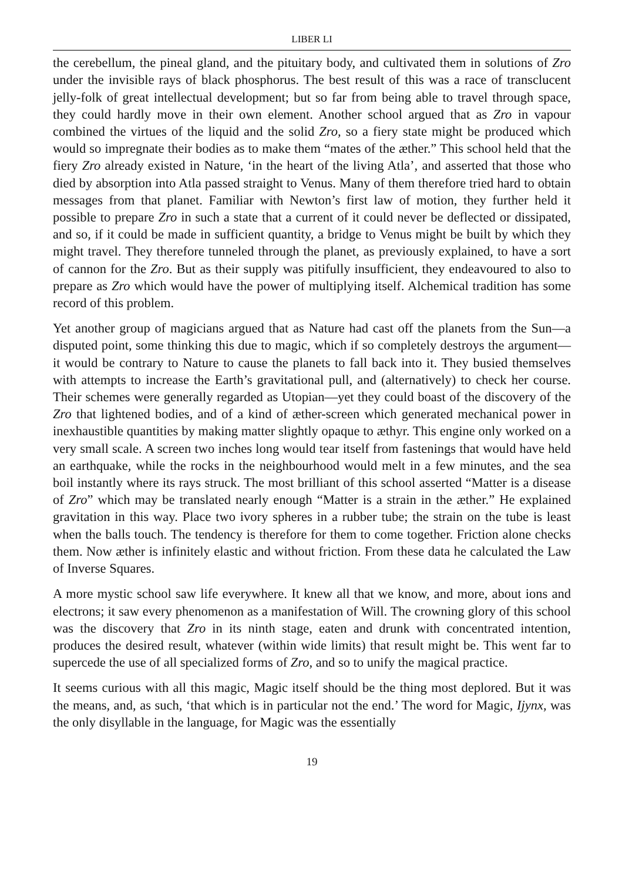LIBER LI
the cerebellum, the pineal gland, and the pituitary body, and cultivated them in solutions of Zro under the invisible rays of black phosphorus. The best result of this was a race of transclucent jelly-folk of great intellectual development; but so far from being able to travel through space, they could hardly move in their own element. Another school argued that as Zro in vapour combined the virtues of the liquid and the solid Zro, so a fiery state might be produced which would so impregnate their bodies as to make them “mates of the æther.” This school held that the fiery Zro already existed in Nature, ‘in the heart of the living Atla’, and asserted that those who died by absorption into Atla passed straight to Venus. Many of them therefore tried hard to obtain messages from that planet. Familiar with Newton’s first law of motion, they further held it possible to prepare Zro in such a state that a current of it could never be deflected or dissipated, and so, if it could be made in sufficient quantity, a bridge to Venus might be built by which they might travel. They therefore tunneled through the planet, as previously explained, to have a sort of cannon for the Zro. But as their supply was pitifully insufficient, they endeavoured to also to prepare as Zro which would have the power of multiplying itself. Alchemical tradition has some record of this problem.
Yet another group of magicians argued that as Nature had cast off the planets from the Sun—a disputed point, some thinking this due to magic, which if so completely destroys the argument—it would be contrary to Nature to cause the planets to fall back into it. They busied themselves with attempts to increase the Earth’s gravitational pull, and (alternatively) to check her course. Their schemes were generally regarded as Utopian—yet they could boast of the discovery of the Zro that lightened bodies, and of a kind of æther-screen which generated mechanical power in inexhaustible quantities by making matter slightly opaque to æthyr. This engine only worked on a very small scale. A screen two inches long would tear itself from fastenings that would have held an earthquake, while the rocks in the neighbourhood would melt in a few minutes, and the sea boil instantly where its rays struck. The most brilliant of this school asserted “Matter is a disease of Zro” which may be translated nearly enough “Matter is a strain in the æther.” He explained gravitation in this way. Place two ivory spheres in a rubber tube; the strain on the tube is least when the balls touch. The tendency is therefore for them to come together. Friction alone checks them. Now æther is infinitely elastic and without friction. From these data he calculated the Law of Inverse Squares.
A more mystic school saw life everywhere. It knew all that we know, and more, about ions and electrons; it saw every phenomenon as a manifestation of Will. The crowning glory of this school was the discovery that Zro in its ninth stage, eaten and drunk with concentrated intention, produces the desired result, whatever (within wide limits) that result might be. This went far to supercede the use of all specialized forms of Zro, and so to unify the magical practice.
It seems curious with all this magic, Magic itself should be the thing most deplored. But it was the means, and, as such, ‘that which is in particular not the end.’ The word for Magic, Ijynx, was the only disyllable in the language, for Magic was the essentially
19